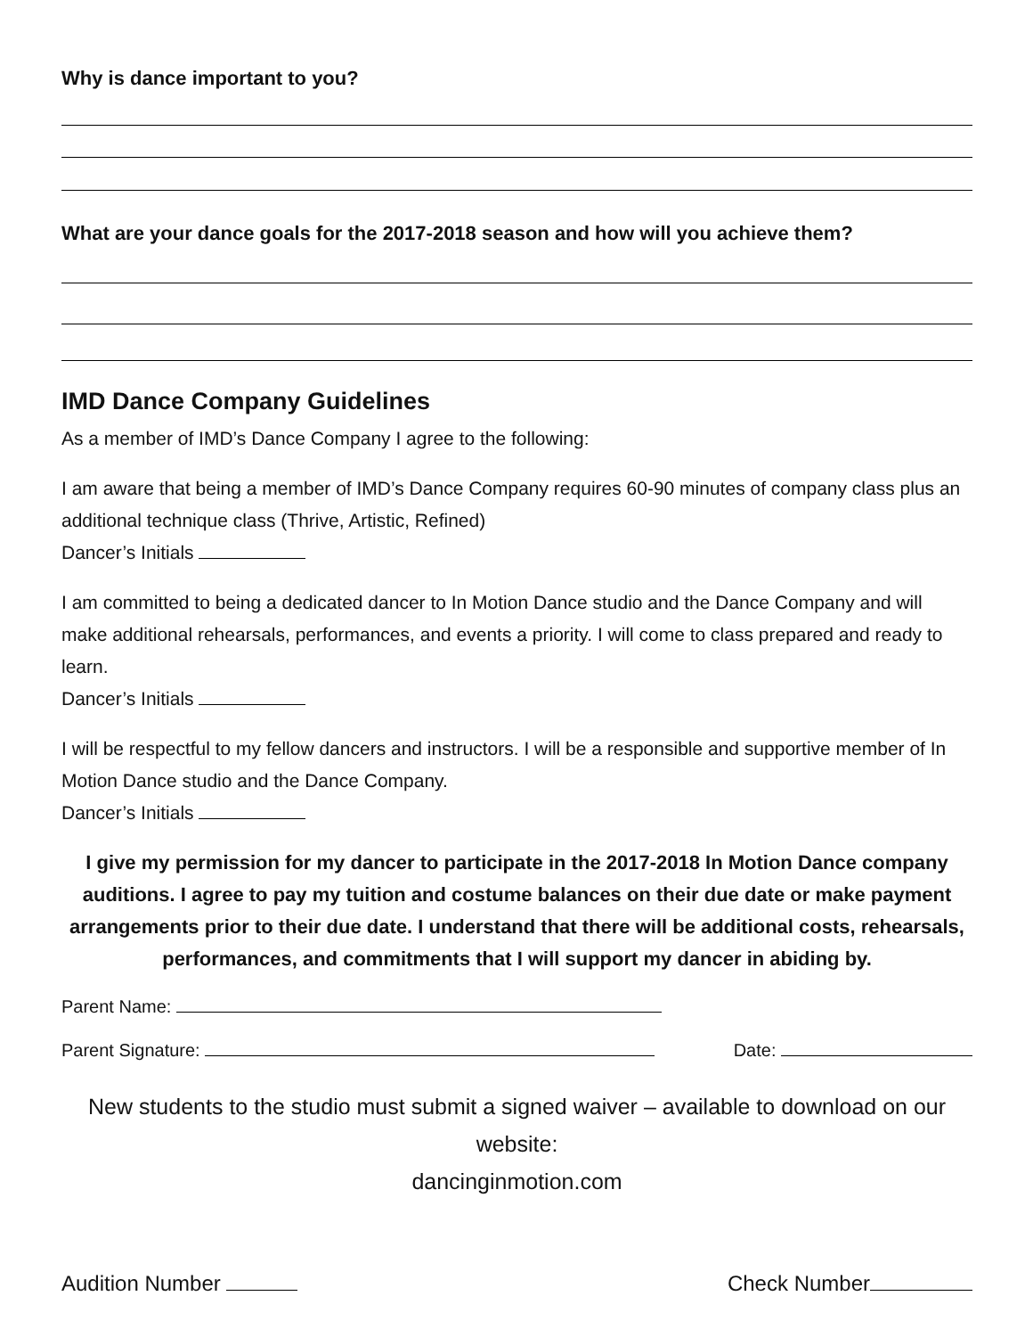Why is dance important to you?
What are your dance goals for the 2017-2018 season and how will you achieve them?
IMD Dance Company Guidelines
As a member of IMD’s Dance Company I agree to the following:
I am aware that being a member of IMD’s Dance Company requires 60-90 minutes of company class plus an additional technique class (Thrive, Artistic, Refined)
Dancer’s Initials
I am committed to being a dedicated dancer to In Motion Dance studio and the Dance Company and will make additional rehearsals, performances, and events a priority. I will come to class prepared and ready to learn.
Dancer’s Initials
I will be respectful to my fellow dancers and instructors. I will be a responsible and supportive member of In Motion Dance studio and the Dance Company.
Dancer’s Initials
I give my permission for my dancer to participate in the 2017-2018 In Motion Dance company auditions. I agree to pay my tuition and costume balances on their due date or make payment arrangements prior to their due date. I understand that there will be additional costs, rehearsals, performances, and commitments that I will support my dancer in abiding by.
Parent Name:
Parent Signature: Date:
New students to the studio must submit a signed waiver – available to download on our website:
dancinginmotion.com
Audition Number Check Number